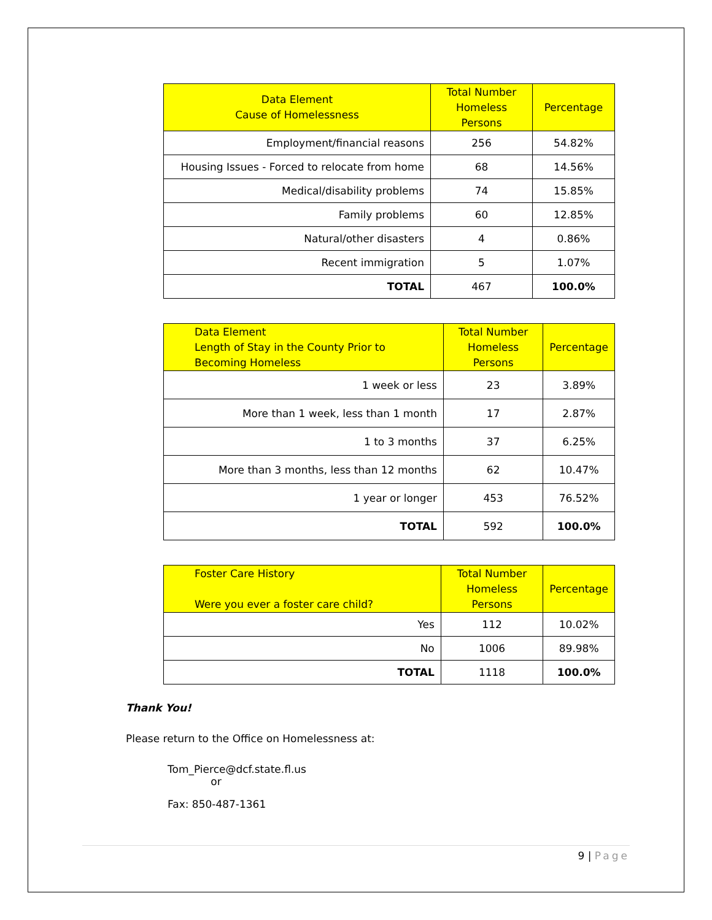| Data Element Cause of Homelessness | Total Number Homeless Persons | Percentage |
| --- | --- | --- |
| Employment/financial reasons | 256 | 54.82% |
| Housing Issues - Forced to relocate from home | 68 | 14.56% |
| Medical/disability problems | 74 | 15.85% |
| Family problems | 60 | 12.85% |
| Natural/other disasters | 4 | 0.86% |
| Recent immigration | 5 | 1.07% |
| TOTAL | 467 | 100.0% |
| Data Element Length of Stay in the County Prior to Becoming Homeless | Total Number Homeless Persons | Percentage |
| --- | --- | --- |
| 1 week or less | 23 | 3.89% |
| More than 1 week, less than 1 month | 17 | 2.87% |
| 1 to 3 months | 37 | 6.25% |
| More than 3 months, less than 12 months | 62 | 10.47% |
| 1 year or longer | 453 | 76.52% |
| TOTAL | 592 | 100.0% |
| Foster Care History Were you ever a foster care child? | Total Number Homeless Persons | Percentage |
| --- | --- | --- |
| Yes | 112 | 10.02% |
| No | 1006 | 89.98% |
| TOTAL | 1118 | 100.0% |
Thank You!
Please return to the Office on Homelessness at:
Tom_Pierce@dcf.state.fl.us
or
Fax: 850-487-1361
9 | Page